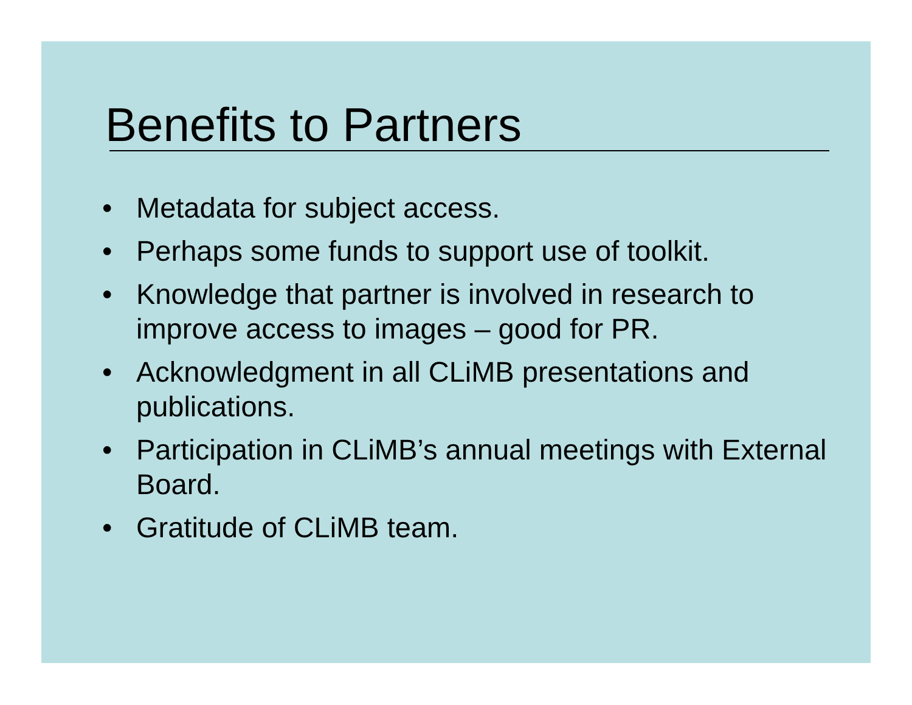Benefits to Partners
• Metadata for subject access.
• Perhaps some funds to support use of toolkit.
• Knowledge that partner is involved in research to improve access to images – good for PR.
• Acknowledgment in all CLiMB presentations and publications.
• Participation in CLiMB’s annual meetings with External Board.
• Gratitude of CLiMB team.